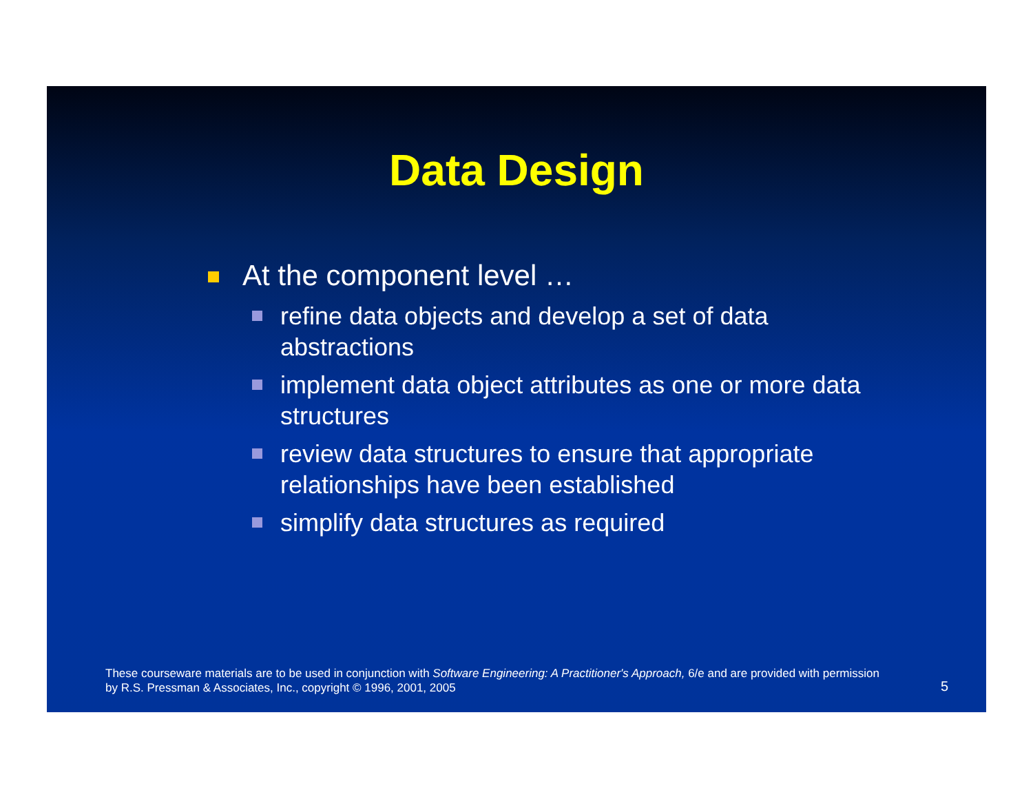Data Design
At the component level …
refine data objects and develop a set of data abstractions
implement data object attributes as one or more data structures
review data structures to ensure that appropriate relationships have been established
simplify data structures as required
These courseware materials are to be used in conjunction with Software Engineering: A Practitioner's Approach, 6/e and are provided with permission by R.S. Pressman & Associates, Inc., copyright © 1996, 2001, 2005
5